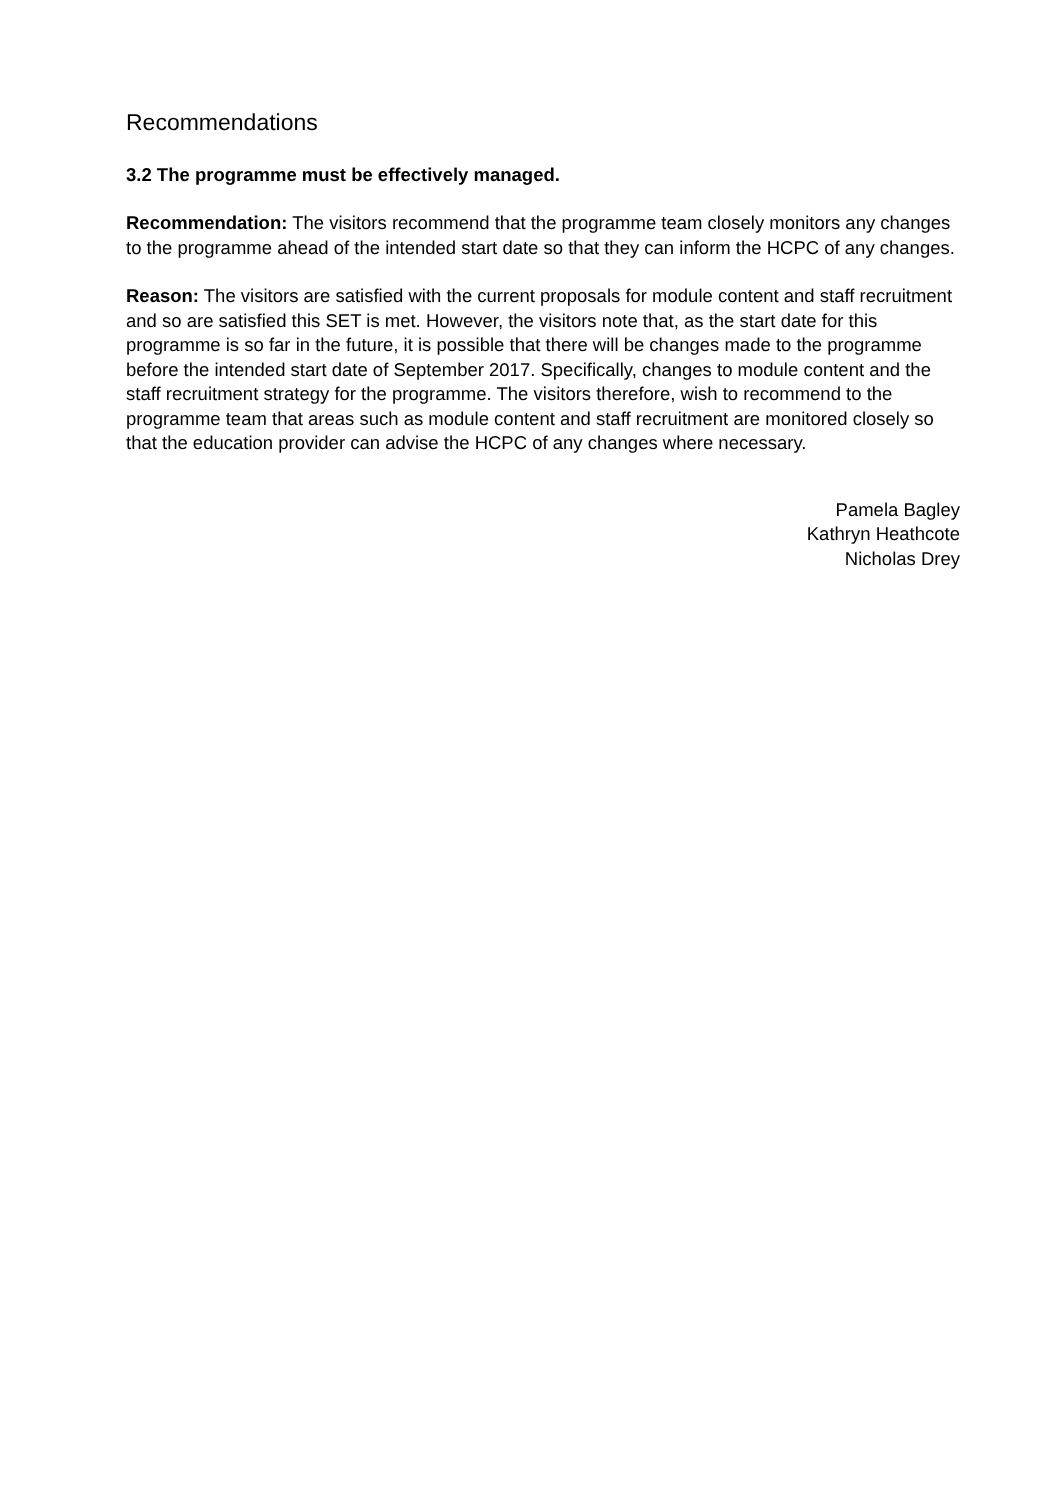Recommendations
3.2 The programme must be effectively managed.
Recommendation: The visitors recommend that the programme team closely monitors any changes to the programme ahead of the intended start date so that they can inform the HCPC of any changes.
Reason: The visitors are satisfied with the current proposals for module content and staff recruitment and so are satisfied this SET is met. However, the visitors note that, as the start date for this programme is so far in the future, it is possible that there will be changes made to the programme before the intended start date of September 2017. Specifically, changes to module content and the staff recruitment strategy for the programme. The visitors therefore, wish to recommend to the programme team that areas such as module content and staff recruitment are monitored closely so that the education provider can advise the HCPC of any changes where necessary.
Pamela Bagley
Kathryn Heathcote
Nicholas Drey